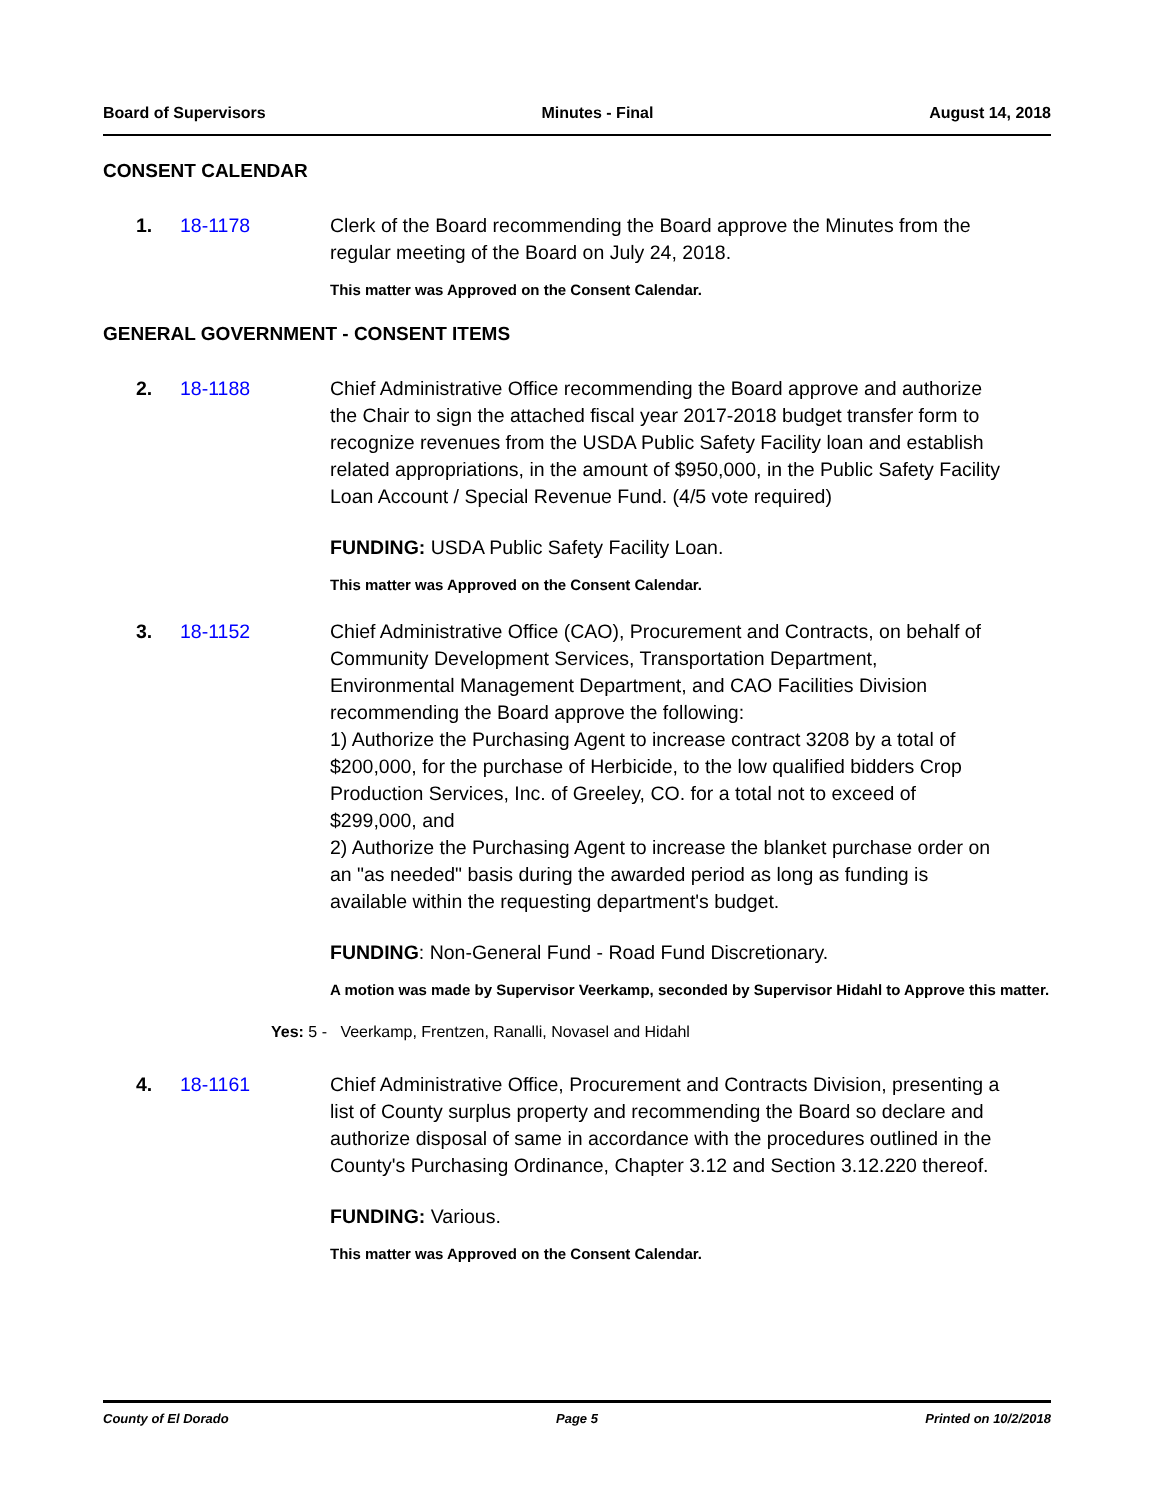Board of Supervisors Minutes - Final August 14, 2018
CONSENT CALENDAR
1. 18-1178 Clerk of the Board recommending the Board approve the Minutes from the regular meeting of the Board on July 24, 2018.
This matter was Approved on the Consent Calendar.
GENERAL GOVERNMENT - CONSENT ITEMS
2. 18-1188 Chief Administrative Office recommending the Board approve and authorize the Chair to sign the attached fiscal year 2017-2018 budget transfer form to recognize revenues from the USDA Public Safety Facility loan and establish related appropriations, in the amount of $950,000, in the Public Safety Facility Loan Account / Special Revenue Fund. (4/5 vote required)
FUNDING: USDA Public Safety Facility Loan.
This matter was Approved on the Consent Calendar.
3. 18-1152 Chief Administrative Office (CAO), Procurement and Contracts, on behalf of Community Development Services, Transportation Department, Environmental Management Department, and CAO Facilities Division recommending the Board approve the following:
1) Authorize the Purchasing Agent to increase contract 3208 by a total of $200,000, for the purchase of Herbicide, to the low qualified bidders Crop Production Services, Inc. of Greeley, CO. for a total not to exceed of $299,000, and
2) Authorize the Purchasing Agent to increase the blanket purchase order on an "as needed" basis during the awarded period as long as funding is available within the requesting department's budget.
FUNDING: Non-General Fund - Road Fund Discretionary.
A motion was made by Supervisor Veerkamp, seconded by Supervisor Hidahl to Approve this matter.
Yes: 5 - Veerkamp, Frentzen, Ranalli, Novasel and Hidahl
4. 18-1161 Chief Administrative Office, Procurement and Contracts Division, presenting a list of County surplus property and recommending the Board so declare and authorize disposal of same in accordance with the procedures outlined in the County's Purchasing Ordinance, Chapter 3.12 and Section 3.12.220 thereof.
FUNDING: Various.
This matter was Approved on the Consent Calendar.
County of El Dorado Page 5 Printed on 10/2/2018